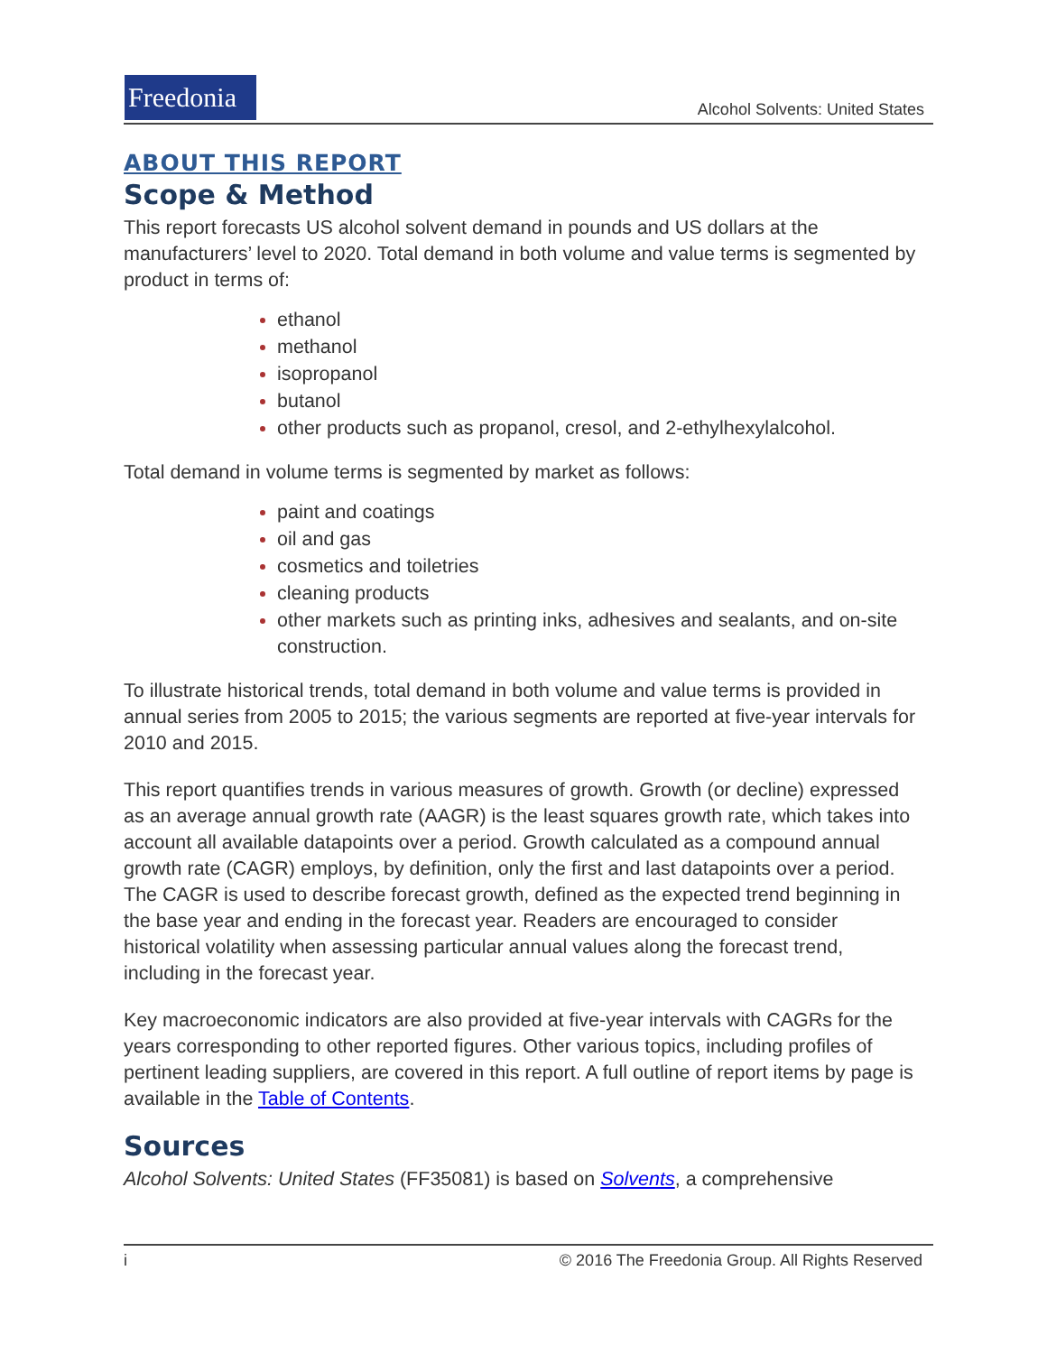Freedonia
Alcohol Solvents: United States
ABOUT THIS REPORT
Scope & Method
This report forecasts US alcohol solvent demand in pounds and US dollars at the manufacturers’ level to 2020. Total demand in both volume and value terms is segmented by product in terms of:
ethanol
methanol
isopropanol
butanol
other products such as propanol, cresol, and 2-ethylhexylalcohol.
Total demand in volume terms is segmented by market as follows:
paint and coatings
oil and gas
cosmetics and toiletries
cleaning products
other markets such as printing inks, adhesives and sealants, and on-site construction.
To illustrate historical trends, total demand in both volume and value terms is provided in annual series from 2005 to 2015; the various segments are reported at five-year intervals for 2010 and 2015.
This report quantifies trends in various measures of growth. Growth (or decline) expressed as an average annual growth rate (AAGR) is the least squares growth rate, which takes into account all available datapoints over a period. Growth calculated as a compound annual growth rate (CAGR) employs, by definition, only the first and last datapoints over a period. The CAGR is used to describe forecast growth, defined as the expected trend beginning in the base year and ending in the forecast year. Readers are encouraged to consider historical volatility when assessing particular annual values along the forecast trend, including in the forecast year.
Key macroeconomic indicators are also provided at five-year intervals with CAGRs for the years corresponding to other reported figures. Other various topics, including profiles of pertinent leading suppliers, are covered in this report. A full outline of report items by page is available in the Table of Contents.
Sources
Alcohol Solvents: United States (FF35081) is based on Solvents, a comprehensive
i © 2016 The Freedonia Group. All Rights Reserved